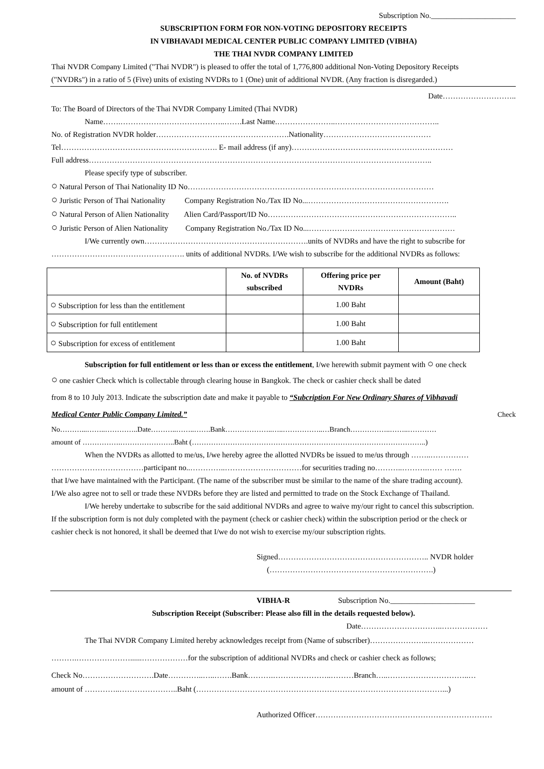Subscription No.______________________
SUBSCRIPTION FORM FOR NON-VOTING DEPOSITORY RECEIPTS
IN VIBHAVADI MEDICAL CENTER PUBLIC COMPANY LIMITED (VIBHA)
THE THAI NVDR COMPANY LIMITED
Thai NVDR Company Limited ("Thai NVDR") is pleased to offer the total of 1,776,800 additional Non-Voting Depository Receipts
("NVDRs") in a ratio of 5 (Five) units of existing NVDRs to 1 (One) unit of additional NVDR. (Any fraction is disregarded.)
Date………………………..
To: The Board of Directors of the Thai NVDR Company Limited (Thai NVDR)
Name…….…………………………………..…….Last Name.…………………..…………………………………..
No. of Registration NVDR holder…………………………………………….Nationality……………………………………
Tel……………………………………………………. E- mail address (if any)………………………………………………………
Full address……………………………………………………………………………………………………………………..
Please specify type of subscriber.
○ Natural Person of Thai Nationality ID No……………………………………………………………………………………
○ Juristic Person of Thai Nationality Company Registration No./Tax ID No...……………………………………………….
○ Natural Person of Alien Nationality Alien Card/Passport/ID No………………………………………………………………..
○ Juristic Person of Alien Nationality Company Registration No./Tax ID No...…………………………………………………
I/We currently own……………………………………………………….units of NVDRs and have the right to subscribe for
……………………………………………. units of additional NVDRs. I/We wish to subscribe for the additional NVDRs as follows:
| | No. of NVDRs subscribed | Offering price per NVDRs | Amount (Baht) |
| --- | --- | --- | --- |
| ○ Subscription for less than the entitlement | | 1.00 Baht | |
| ○ Subscription for full entitlement | | 1.00 Baht | |
| ○ Subscription for excess of entitlement | | 1.00 Baht | |
Subscription for full entitlement or less than or excess the entitlement, I/we herewith submit payment with ○ one check
○ one cashier Check which is collectable through clearing house in Bangkok. The check or cashier check shall be dated
from 8 to 10 July 2013. Indicate the subscription date and make it payable to “Subcription For New Ordinary Shares of Vibhavadi
Medical Center Public Company Limited.” Check
No………...……..…………..Date………..……..…….Bank………………..…..……………..…Branch……………..……..…………
amount of …………….…………………..Baht (……………………………………………………………………………………..)
When the NVDRs as allotted to me/us, I/we hereby agree the allotted NVDRs be issued to me/us through ……..……………
………………………………participant no..…………..…………………………for securities trading no………..……….…… …….
that I/we have maintained with the Participant. (The name of the subscriber must be similar to the name of the share trading account).
I/We also agree not to sell or trade these NVDRs before they are listed and permitted to trade on the Stock Exchange of Thailand.
I/We hereby undertake to subscribe for the said additional NVDRs and agree to waive my/our right to cancel this subscription.
If the subscription form is not duly completed with the payment (check or cashier check) within the subscription period or the check or
cashier check is not honored, it shall be deemed that I/we do not wish to exercise my/our subscription rights.
Signed………………………………………………….. NVDR holder
(……………………………………………………….)
VIBHA-R Subscription No.______________________
Subscription Receipt (Subscriber: Please also fill in the details requested below).
Date…………………………..………………
The Thai NVDR Company Limited hereby acknowledges receipt from (Name of subscriber)…………………..………………
……….…………………......………………for the subscription of additional NVDRs and check or cashier check as follows;
Check No……………………….Date…………..…..…….Bank……….…………………..………Branch…..…………………………..…
amount of …………..…………………..Baht (……………………………………………………………………………………...)
Authorized Officer……………………………………………………………